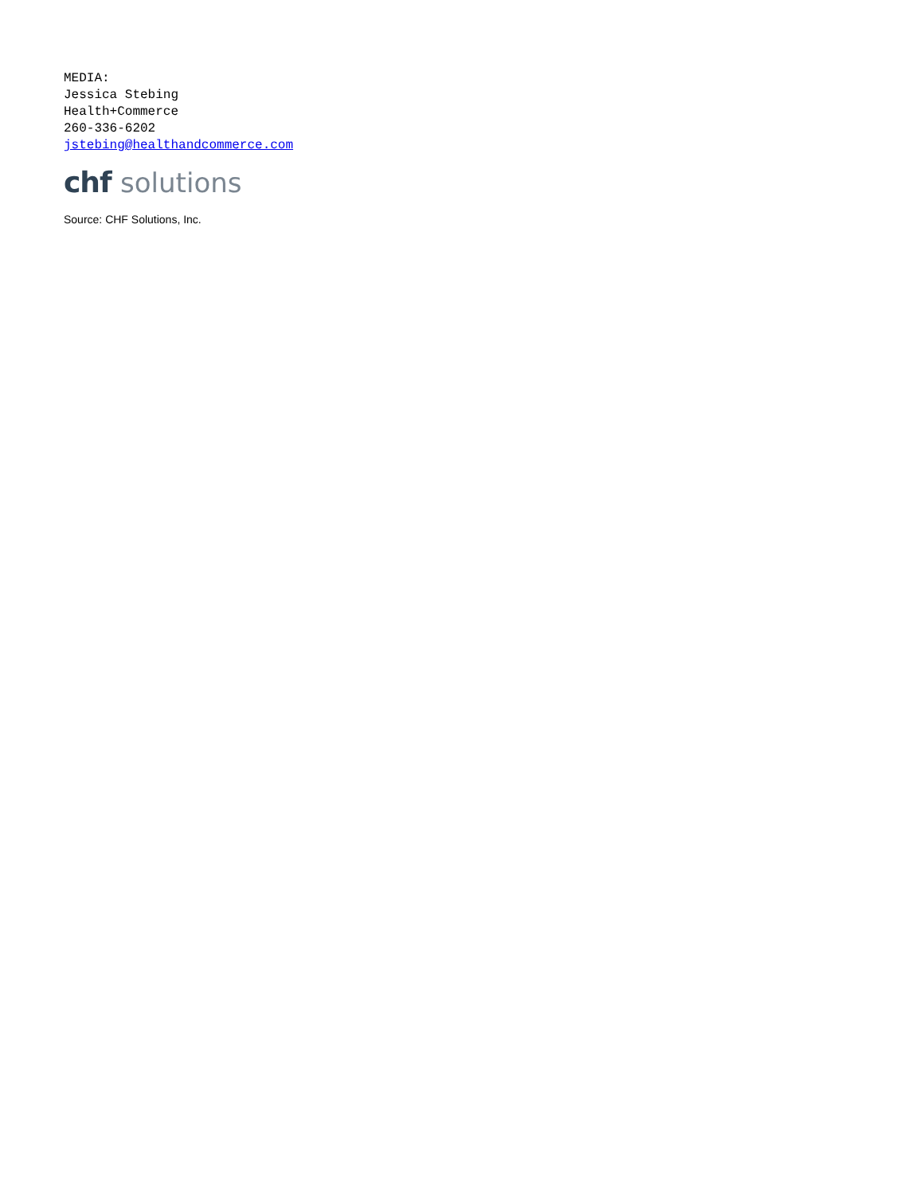MEDIA:
Jessica Stebing
Health+Commerce
260-336-6202
jstebing@healthandcommerce.com
chf solutions
Source: CHF Solutions, Inc.